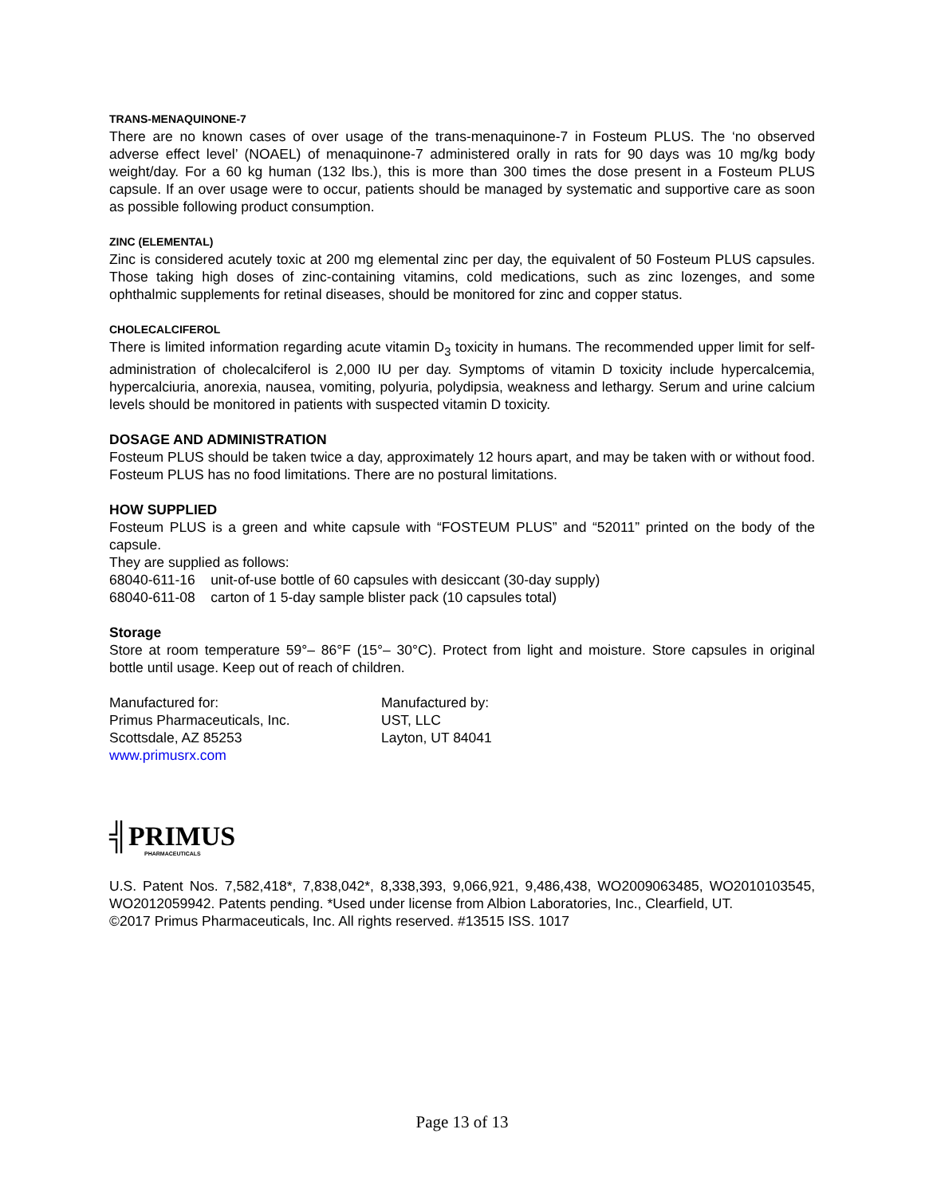TRANS-MENAQUINONE-7
There are no known cases of over usage of the trans-menaquinone-7 in Fosteum PLUS. The ‘no observed adverse effect level’ (NOAEL) of menaquinone-7 administered orally in rats for 90 days was 10 mg/kg body weight/day. For a 60 kg human (132 lbs.), this is more than 300 times the dose present in a Fosteum PLUS capsule. If an over usage were to occur, patients should be managed by systematic and supportive care as soon as possible following product consumption.
ZINC (ELEMENTAL)
Zinc is considered acutely toxic at 200 mg elemental zinc per day, the equivalent of 50 Fosteum PLUS capsules. Those taking high doses of zinc-containing vitamins, cold medications, such as zinc lozenges, and some ophthalmic supplements for retinal diseases, should be monitored for zinc and copper status.
CHOLECALCIFEROL
There is limited information regarding acute vitamin D<sub>3</sub> toxicity in humans. The recommended upper limit for self-administration of cholecalciferol is 2,000 IU per day. Symptoms of vitamin D toxicity include hypercalcemia, hypercalciuria, anorexia, nausea, vomiting, polyuria, polydipsia, weakness and lethargy. Serum and urine calcium levels should be monitored in patients with suspected vitamin D toxicity.
DOSAGE AND ADMINISTRATION
Fosteum PLUS should be taken twice a day, approximately 12 hours apart, and may be taken with or without food. Fosteum PLUS has no food limitations. There are no postural limitations.
HOW SUPPLIED
Fosteum PLUS is a green and white capsule with “FOSTEUM PLUS” and “52011” printed on the body of the capsule.
They are supplied as follows:
68040-611-16 unit-of-use bottle of 60 capsules with desiccant (30-day supply)
68040-611-08 carton of 1 5-day sample blister pack (10 capsules total)
Storage
Store at room temperature 59°– 86°F (15°– 30°C). Protect from light and moisture. Store capsules in original bottle until usage. Keep out of reach of children.
Manufactured for:
Primus Pharmaceuticals, Inc.
Scottsdale, AZ 85253
www.primusrx.com
Manufactured by:
UST, LLC
Layton, UT 84041
╣PRIMUS
PHARMACEUTICALS
U.S. Patent Nos. 7,582,418*, 7,838,042*, 8,338,393, 9,066,921, 9,486,438, WO2009063485, WO2010103545, WO2012059942. Patents pending. *Used under license from Albion Laboratories, Inc., Clearfield, UT.
©2017 Primus Pharmaceuticals, Inc. All rights reserved. #13515 ISS. 1017
Page 13 of 13